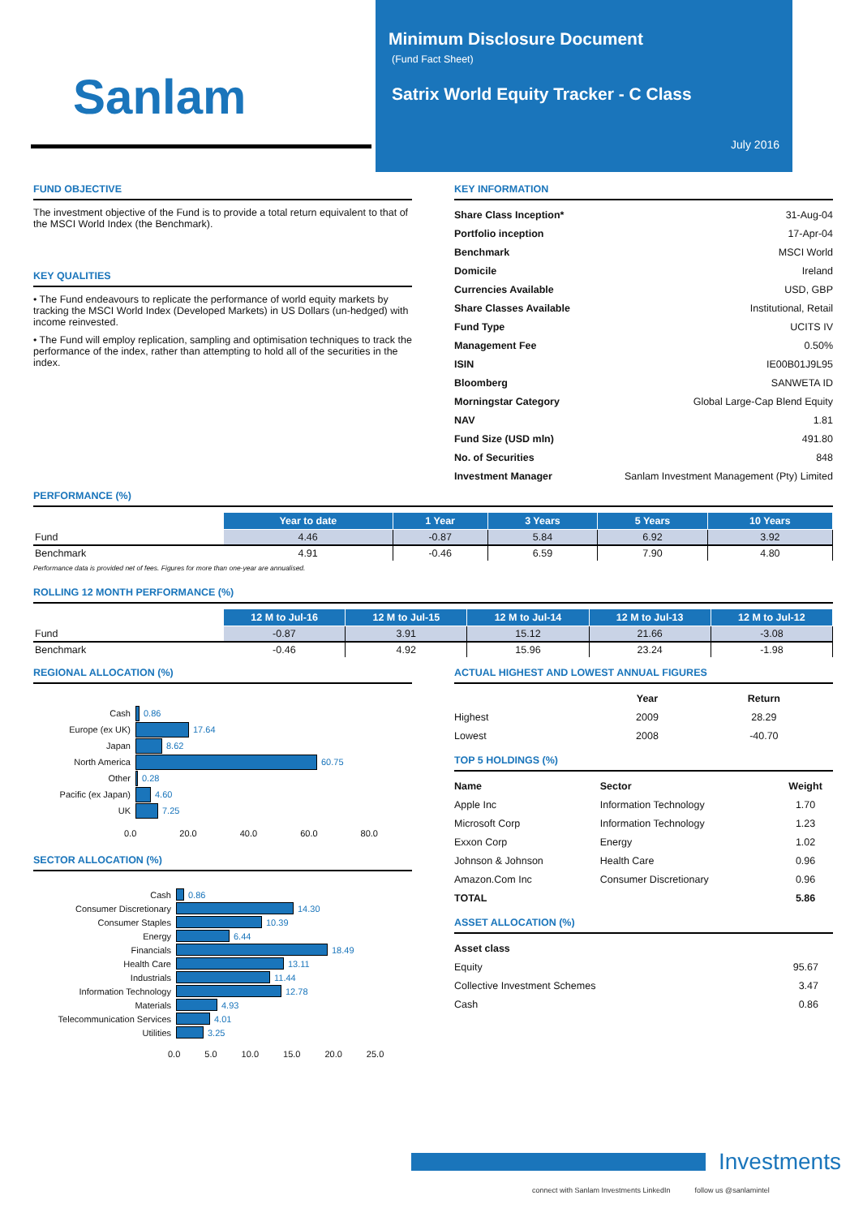Sanlam
Minimum Disclosure Document
(Fund Fact Sheet)
Satrix World Equity Tracker - C Class
July 2016
FUND OBJECTIVE
The investment objective of the Fund is to provide a total return equivalent to that of the MSCI World Index (the Benchmark).
KEY QUALITIES
• The Fund endeavours to replicate the performance of world equity markets by tracking the MSCI World Index (Developed Markets) in US Dollars (un-hedged) with income reinvested.
• The Fund will employ replication, sampling and optimisation techniques to track the performance of the index, rather than attempting to hold all of the securities in the index.
KEY INFORMATION
| Share Class Inception* | 31-Aug-04 |
| Portfolio inception | 17-Apr-04 |
| Benchmark | MSCI World |
| Domicile | Ireland |
| Currencies Available | USD, GBP |
| Share Classes Available | Institutional, Retail |
| Fund Type | UCITS IV |
| Management Fee | 0.50% |
| ISIN | IE00B01J9L95 |
| Bloomberg | SANWETA ID |
| Morningstar Category | Global Large-Cap Blend Equity |
| NAV | 1.81 |
| Fund Size (USD mln) | 491.80 |
| No. of Securities | 848 |
| Investment Manager | Sanlam Investment Management (Pty) Limited |
PERFORMANCE (%)
| | Year to date | 1 Year | 3 Years | 5 Years | 10 Years |
| Fund | 4.46 | -0.87 | 5.84 | 6.92 | 3.92 |
| Benchmark | 4.91 | -0.46 | 6.59 | 7.90 | 4.80 |
Performance data is provided net of fees. Figures for more than one-year are annualised.
ROLLING 12 MONTH PERFORMANCE (%)
| | 12 M to Jul-16 | 12 M to Jul-15 | 12 M to Jul-14 | 12 M to Jul-13 | 12 M to Jul-12 |
| Fund | -0.87 | 3.91 | 15.12 | 21.66 | -3.08 |
| Benchmark | -0.46 | 4.92 | 15.96 | 23.24 | -1.98 |
REGIONAL ALLOCATION (%)
Cash 0.86
Europe (ex UK) 17.64
Japan 8.62
North America 60.75
Other 0.28
Pacific (ex Japan) 4.60
UK 7.25
0.0 20.0 40.0 60.0 80.0
SECTOR ALLOCATION (%)
Cash 0.86
Consumer Discretionary 14.30
Consumer Staples 10.39
Energy 6.44
Financials 18.49
Health Care 13.11
Industrials 11.44
Information Technology 12.78
Materials 4.93
Telecommunication Services 4.01
Utilities 3.25
0.0 5.0 10.0 15.0 20.0 25.0
ACTUAL HIGHEST AND LOWEST ANNUAL FIGURES
| | Year | Return |
| Highest | 2009 | 28.29 |
| Lowest | 2008 | -40.70 |
TOP 5 HOLDINGS (%)
| Name | Sector | Weight |
| Apple Inc | Information Technology | 1.70 |
| Microsoft Corp | Information Technology | 1.23 |
| Exxon Corp | Energy | 1.02 |
| Johnson & Johnson | Health Care | 0.96 |
| Amazon.Com Inc | Consumer Discretionary | 0.96 |
| TOTAL | | 5.86 |
ASSET ALLOCATION (%)
| Asset class | |
| Equity | 95.67 |
| Collective Investment Schemes | 3.47 |
| Cash | 0.86 |
Investments
connect with Sanlam Investments LinkedIn follow us @sanlamintel